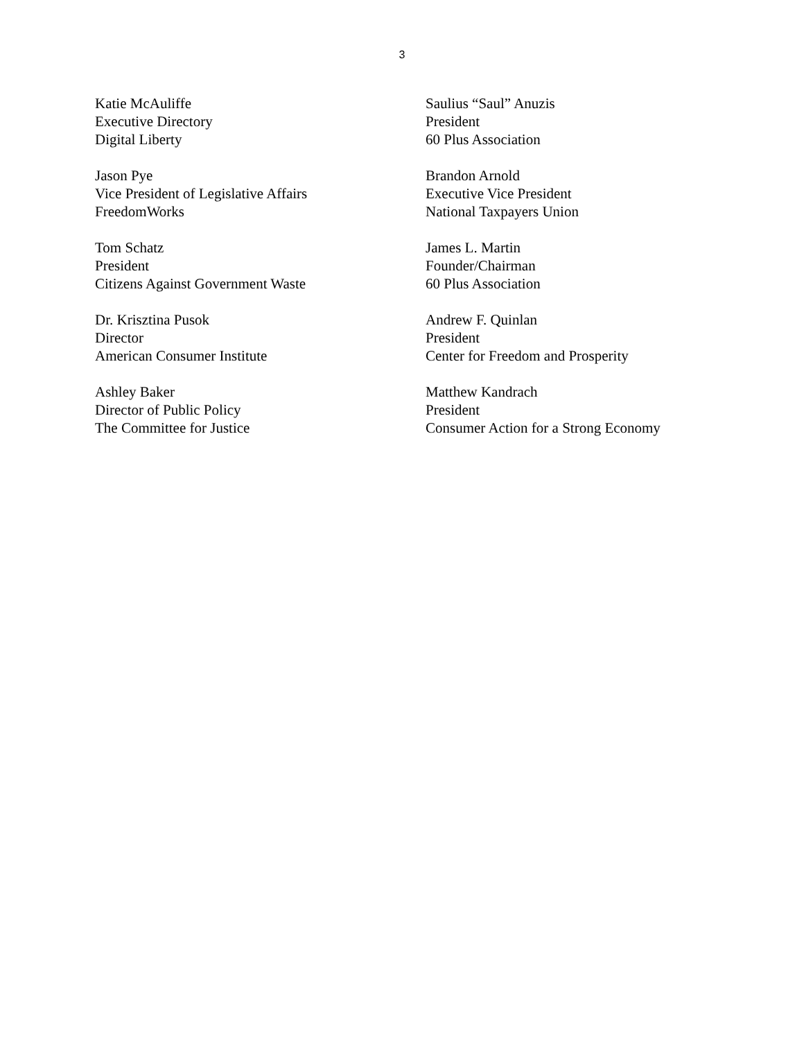3
Katie McAuliffe
Executive Directory
Digital Liberty
Saulius “Saul” Anuzis
President
60 Plus Association
Jason Pye
Vice President of Legislative Affairs
FreedomWorks
Brandon Arnold
Executive Vice President
National Taxpayers Union
Tom Schatz
President
Citizens Against Government Waste
James L. Martin
Founder/Chairman
60 Plus Association
Dr. Krisztina Pusok
Director
American Consumer Institute
Andrew F. Quinlan
President
Center for Freedom and Prosperity
Ashley Baker
Director of Public Policy
The Committee for Justice
Matthew Kandrach
President
Consumer Action for a Strong Economy